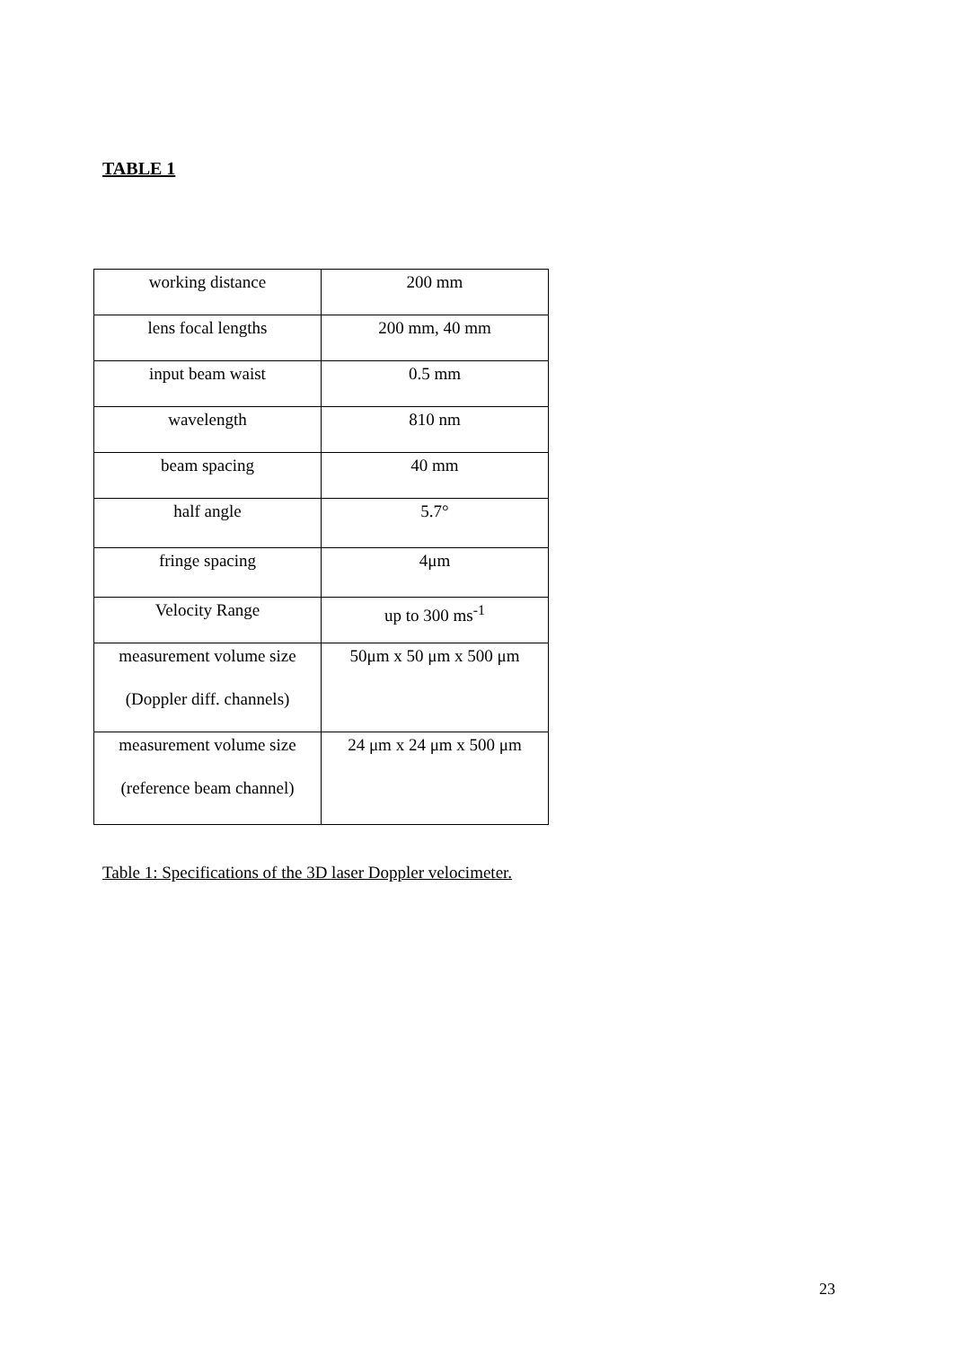TABLE 1
| working distance | 200 mm |
| lens focal lengths | 200 mm, 40 mm |
| input beam waist | 0.5 mm |
| wavelength | 810 nm |
| beam spacing | 40 mm |
| half angle | 5.7° |
| fringe spacing | 4μm |
| Velocity Range | up to 300 ms<sup>-1</sup> |
| measurement volume size (Doppler diff. channels) | 50μm x 50 μm x 500 μm |
| measurement volume size (reference beam channel) | 24 μm x 24 μm x 500 μm |
Table 1: Specifications of the 3D laser Doppler velocimeter.
23